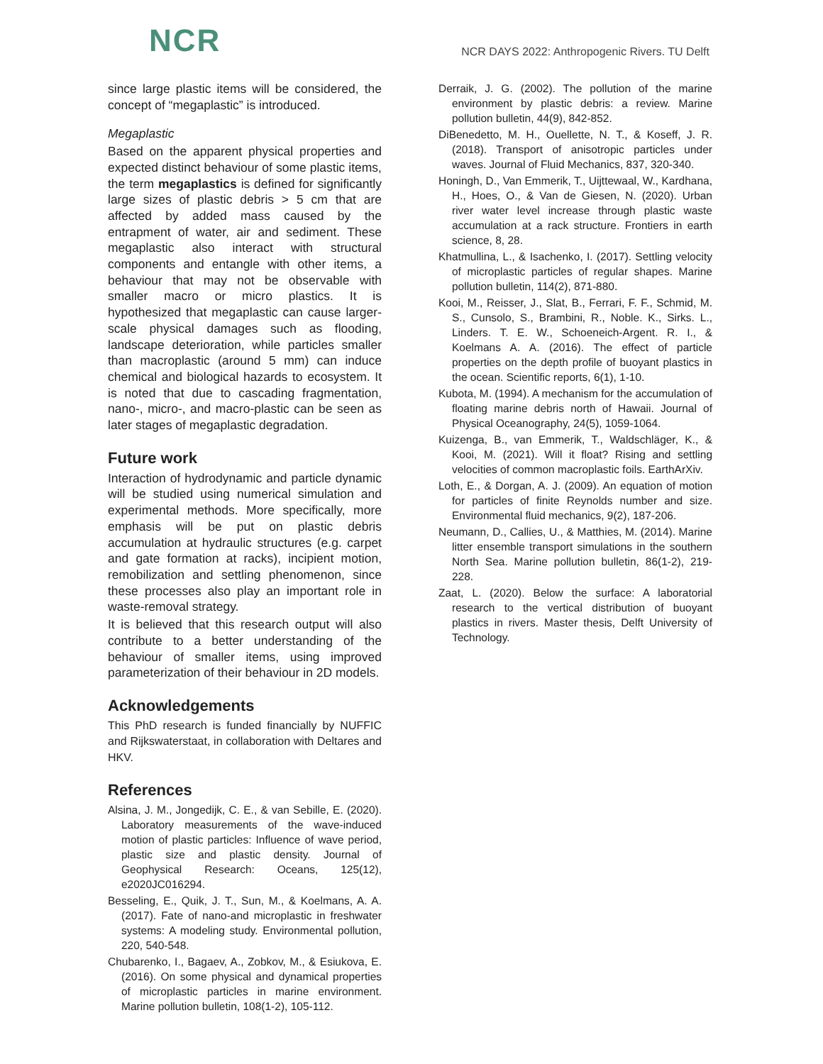NCR
NCR DAYS 2022: Anthropogenic Rivers. TU Delft
since large plastic items will be considered, the concept of “megaplastic” is introduced.
Megaplastic
Based on the apparent physical properties and expected distinct behaviour of some plastic items, the term megaplastics is defined for significantly large sizes of plastic debris > 5 cm that are affected by added mass caused by the entrapment of water, air and sediment. These megaplastic also interact with structural components and entangle with other items, a behaviour that may not be observable with smaller macro or micro plastics. It is hypothesized that megaplastic can cause larger-scale physical damages such as flooding, landscape deterioration, while particles smaller than macroplastic (around 5 mm) can induce chemical and biological hazards to ecosystem. It is noted that due to cascading fragmentation, nano-, micro-, and macro-plastic can be seen as later stages of megaplastic degradation.
Future work
Interaction of hydrodynamic and particle dynamic will be studied using numerical simulation and experimental methods. More specifically, more emphasis will be put on plastic debris accumulation at hydraulic structures (e.g. carpet and gate formation at racks), incipient motion, remobilization and settling phenomenon, since these processes also play an important role in waste-removal strategy.
It is believed that this research output will also contribute to a better understanding of the behaviour of smaller items, using improved parameterization of their behaviour in 2D models.
Acknowledgements
This PhD research is funded financially by NUFFIC and Rijkswaterstaat, in collaboration with Deltares and HKV.
References
Alsina, J. M., Jongedijk, C. E., & van Sebille, E. (2020). Laboratory measurements of the wave-induced motion of plastic particles: Influence of wave period, plastic size and plastic density. Journal of Geophysical Research: Oceans, 125(12), e2020JC016294.
Besseling, E., Quik, J. T., Sun, M., & Koelmans, A. A. (2017). Fate of nano-and microplastic in freshwater systems: A modeling study. Environmental pollution, 220, 540-548.
Chubarenko, I., Bagaev, A., Zobkov, M., & Esiukova, E. (2016). On some physical and dynamical properties of microplastic particles in marine environment. Marine pollution bulletin, 108(1-2), 105-112.
Derraik, J. G. (2002). The pollution of the marine environment by plastic debris: a review. Marine pollution bulletin, 44(9), 842-852.
DiBenedetto, M. H., Ouellette, N. T., & Koseff, J. R. (2018). Transport of anisotropic particles under waves. Journal of Fluid Mechanics, 837, 320-340.
Honingh, D., Van Emmerik, T., Uijttewaal, W., Kardhana, H., Hoes, O., & Van de Giesen, N. (2020). Urban river water level increase through plastic waste accumulation at a rack structure. Frontiers in earth science, 8, 28.
Khatmullina, L., & Isachenko, I. (2017). Settling velocity of microplastic particles of regular shapes. Marine pollution bulletin, 114(2), 871-880.
Kooi, M., Reisser, J., Slat, B., Ferrari, F. F., Schmid, M. S., Cunsolo, S., Brambini, R., Noble. K., Sirks. L., Linders. T. E. W., Schoeneich-Argent. R. I., & Koelmans A. A. (2016). The effect of particle properties on the depth profile of buoyant plastics in the ocean. Scientific reports, 6(1), 1-10.
Kubota, M. (1994). A mechanism for the accumulation of floating marine debris north of Hawaii. Journal of Physical Oceanography, 24(5), 1059-1064.
Kuizenga, B., van Emmerik, T., Waldschläger, K., & Kooi, M. (2021). Will it float? Rising and settling velocities of common macroplastic foils. EarthArXiv.
Loth, E., & Dorgan, A. J. (2009). An equation of motion for particles of finite Reynolds number and size. Environmental fluid mechanics, 9(2), 187-206.
Neumann, D., Callies, U., & Matthies, M. (2014). Marine litter ensemble transport simulations in the southern North Sea. Marine pollution bulletin, 86(1-2), 219-228.
Zaat, L. (2020). Below the surface: A laboratorial research to the vertical distribution of buoyant plastics in rivers. Master thesis, Delft University of Technology.